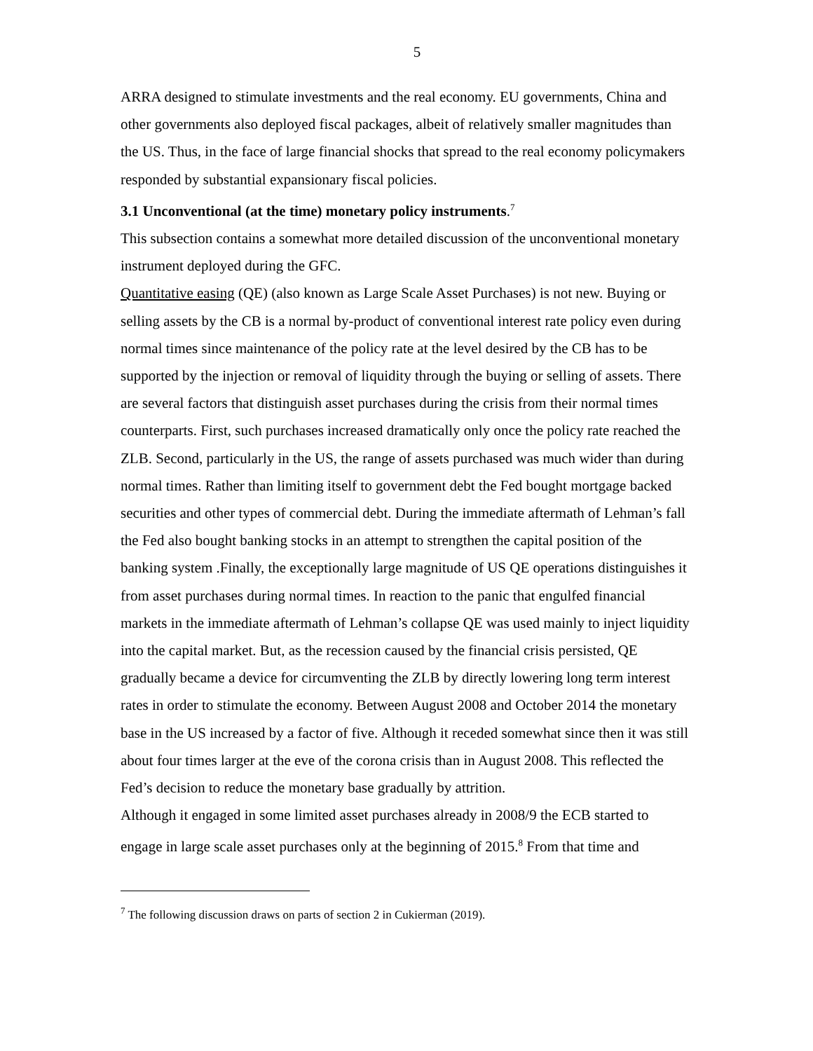5
ARRA designed to stimulate investments and the real economy. EU governments, China and other governments also deployed fiscal packages, albeit of relatively smaller magnitudes than the US. Thus, in the face of large financial shocks that spread to the real economy policymakers responded by substantial expansionary fiscal policies.
3.1 Unconventional (at the time) monetary policy instruments.<sup>7</sup>
This subsection contains a somewhat more detailed discussion of the unconventional monetary instrument deployed during the GFC.
Quantitative easing (QE) (also known as Large Scale Asset Purchases) is not new. Buying or selling assets by the CB is a normal by-product of conventional interest rate policy even during normal times since maintenance of the policy rate at the level desired by the CB has to be supported by the injection or removal of liquidity through the buying or selling of assets. There are several factors that distinguish asset purchases during the crisis from their normal times counterparts. First, such purchases increased dramatically only once the policy rate reached the ZLB. Second, particularly in the US, the range of assets purchased was much wider than during normal times. Rather than limiting itself to government debt the Fed bought mortgage backed securities and other types of commercial debt. During the immediate aftermath of Lehman’s fall the Fed also bought banking stocks in an attempt to strengthen the capital position of the banking system .Finally, the exceptionally large magnitude of US QE operations distinguishes it from asset purchases during normal times. In reaction to the panic that engulfed financial markets in the immediate aftermath of Lehman’s collapse QE was used mainly to inject liquidity into the capital market. But, as the recession caused by the financial crisis persisted, QE gradually became a device for circumventing the ZLB by directly lowering long term interest rates in order to stimulate the economy. Between August 2008 and October 2014 the monetary base in the US increased by a factor of five. Although it receded somewhat since then it was still about four times larger at the eve of the corona crisis than in August 2008. This reflected the Fed’s decision to reduce the monetary base gradually by attrition.
Although it engaged in some limited asset purchases already in 2008/9 the ECB started to engage in large scale asset purchases only at the beginning of 2015.<sup>8</sup> From that time and
<sup>7</sup> The following discussion draws on parts of section 2 in Cukierman (2019).